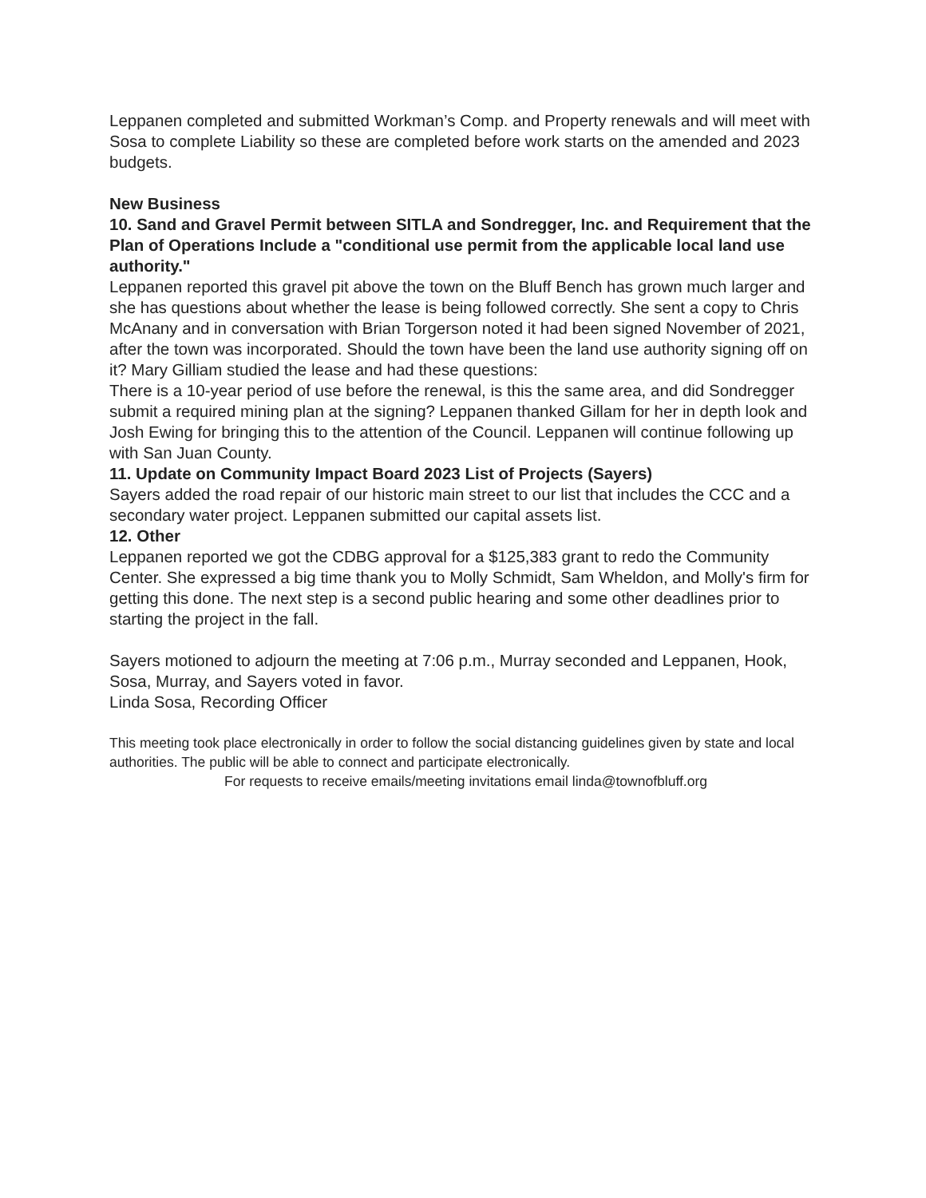Leppanen completed and submitted Workman’s Comp. and Property renewals and will meet with Sosa to complete Liability so these are completed before work starts on the amended and 2023 budgets.
New Business
10. Sand and Gravel Permit between SITLA and Sondregger, Inc. and Requirement that the Plan of Operations Include a "conditional use permit from the applicable local land use authority."
Leppanen reported this gravel pit above the town on the Bluff Bench has grown much larger and she has questions about whether the lease is being followed correctly. She sent a copy to Chris McAnany and in conversation with Brian Torgerson noted it had been signed November of 2021, after the town was incorporated. Should the town have been the land use authority signing off on it? Mary Gilliam studied the lease and had these questions:
There is a 10-year period of use before the renewal, is this the same area, and did Sondregger submit a required mining plan at the signing? Leppanen thanked Gillam for her in depth look and Josh Ewing for bringing this to the attention of the Council. Leppanen will continue following up with San Juan County.
11. Update on Community Impact Board 2023 List of Projects (Sayers)
Sayers added the road repair of our historic main street to our list that includes the CCC and a secondary water project. Leppanen submitted our capital assets list.
12. Other
Leppanen reported we got the CDBG approval for a $125,383 grant to redo the Community Center. She expressed a big time thank you to Molly Schmidt, Sam Wheldon, and Molly's firm for getting this done. The next step is a second public hearing and some other deadlines prior to starting the project in the fall.
Sayers motioned to adjourn the meeting at 7:06 p.m., Murray seconded and Leppanen, Hook, Sosa, Murray, and Sayers voted in favor.
Linda Sosa, Recording Officer
This meeting took place electronically in order to follow the social distancing guidelines given by state and local authorities. The public will be able to connect and participate electronically.
For requests to receive emails/meeting invitations email linda@townofbluff.org